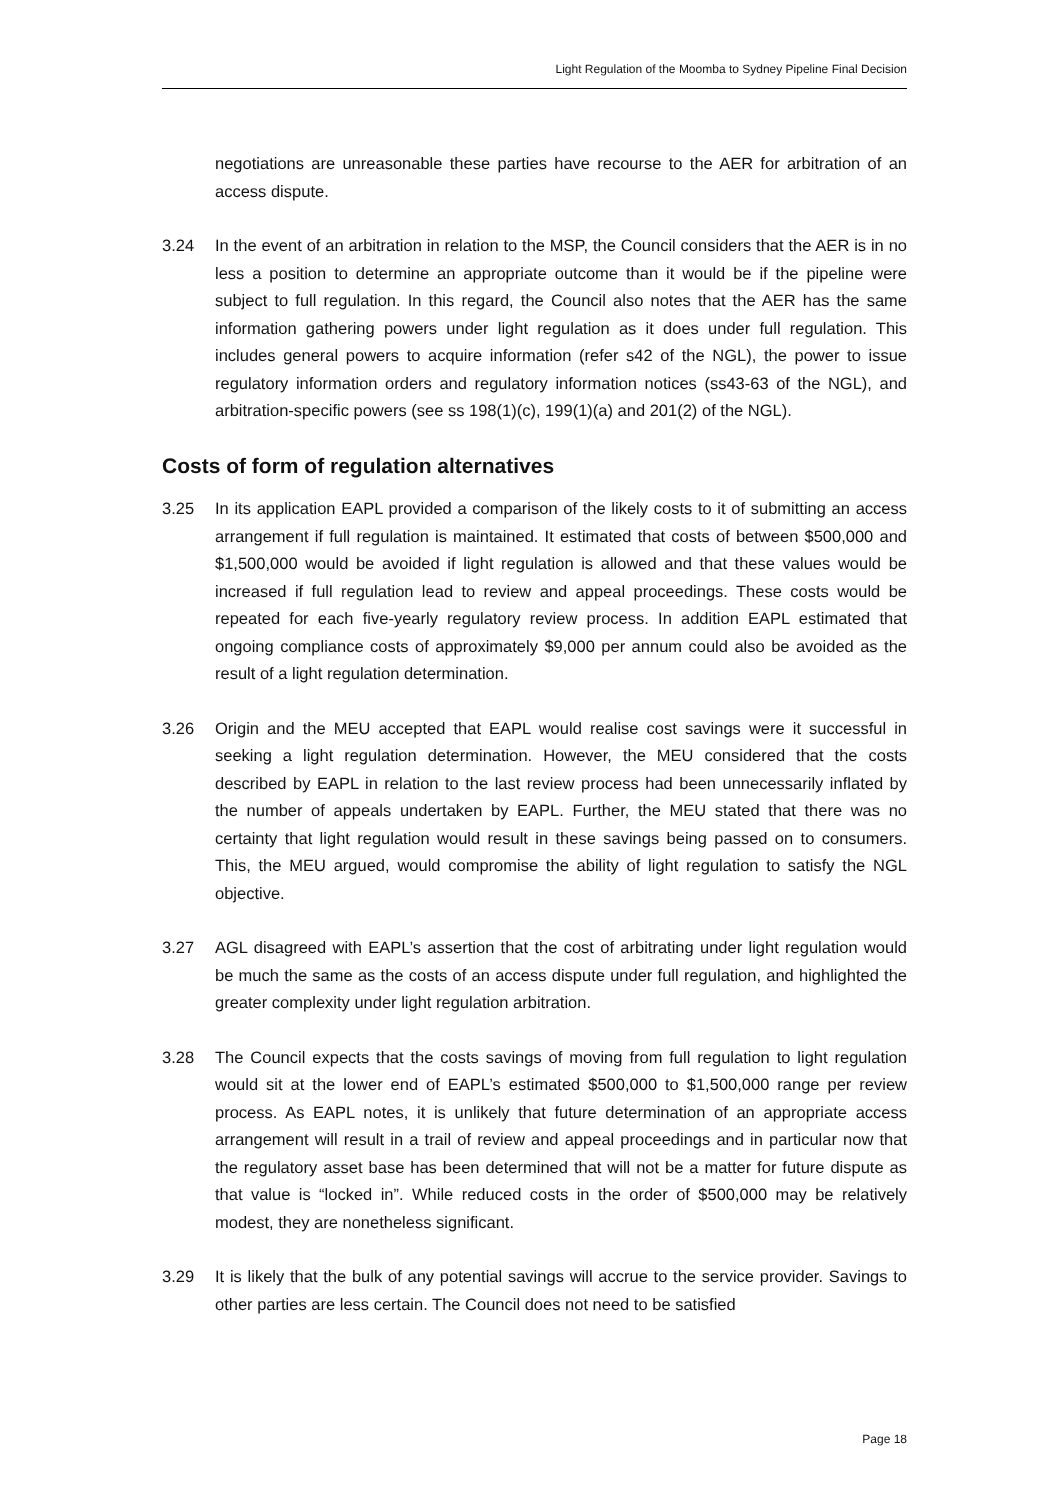Light Regulation of the Moomba to Sydney Pipeline Final Decision
negotiations are unreasonable these parties have recourse to the AER for arbitration of an access dispute.
3.24 In the event of an arbitration in relation to the MSP, the Council considers that the AER is in no less a position to determine an appropriate outcome than it would be if the pipeline were subject to full regulation. In this regard, the Council also notes that the AER has the same information gathering powers under light regulation as it does under full regulation. This includes general powers to acquire information (refer s42 of the NGL), the power to issue regulatory information orders and regulatory information notices (ss43-63 of the NGL), and arbitration-specific powers (see ss 198(1)(c), 199(1)(a) and 201(2) of the NGL).
Costs of form of regulation alternatives
3.25 In its application EAPL provided a comparison of the likely costs to it of submitting an access arrangement if full regulation is maintained. It estimated that costs of between $500,000 and $1,500,000 would be avoided if light regulation is allowed and that these values would be increased if full regulation lead to review and appeal proceedings. These costs would be repeated for each five-yearly regulatory review process. In addition EAPL estimated that ongoing compliance costs of approximately $9,000 per annum could also be avoided as the result of a light regulation determination.
3.26 Origin and the MEU accepted that EAPL would realise cost savings were it successful in seeking a light regulation determination. However, the MEU considered that the costs described by EAPL in relation to the last review process had been unnecessarily inflated by the number of appeals undertaken by EAPL. Further, the MEU stated that there was no certainty that light regulation would result in these savings being passed on to consumers. This, the MEU argued, would compromise the ability of light regulation to satisfy the NGL objective.
3.27 AGL disagreed with EAPL’s assertion that the cost of arbitrating under light regulation would be much the same as the costs of an access dispute under full regulation, and highlighted the greater complexity under light regulation arbitration.
3.28 The Council expects that the costs savings of moving from full regulation to light regulation would sit at the lower end of EAPL’s estimated $500,000 to $1,500,000 range per review process. As EAPL notes, it is unlikely that future determination of an appropriate access arrangement will result in a trail of review and appeal proceedings and in particular now that the regulatory asset base has been determined that will not be a matter for future dispute as that value is “locked in”. While reduced costs in the order of $500,000 may be relatively modest, they are nonetheless significant.
3.29 It is likely that the bulk of any potential savings will accrue to the service provider. Savings to other parties are less certain. The Council does not need to be satisfied
Page 18